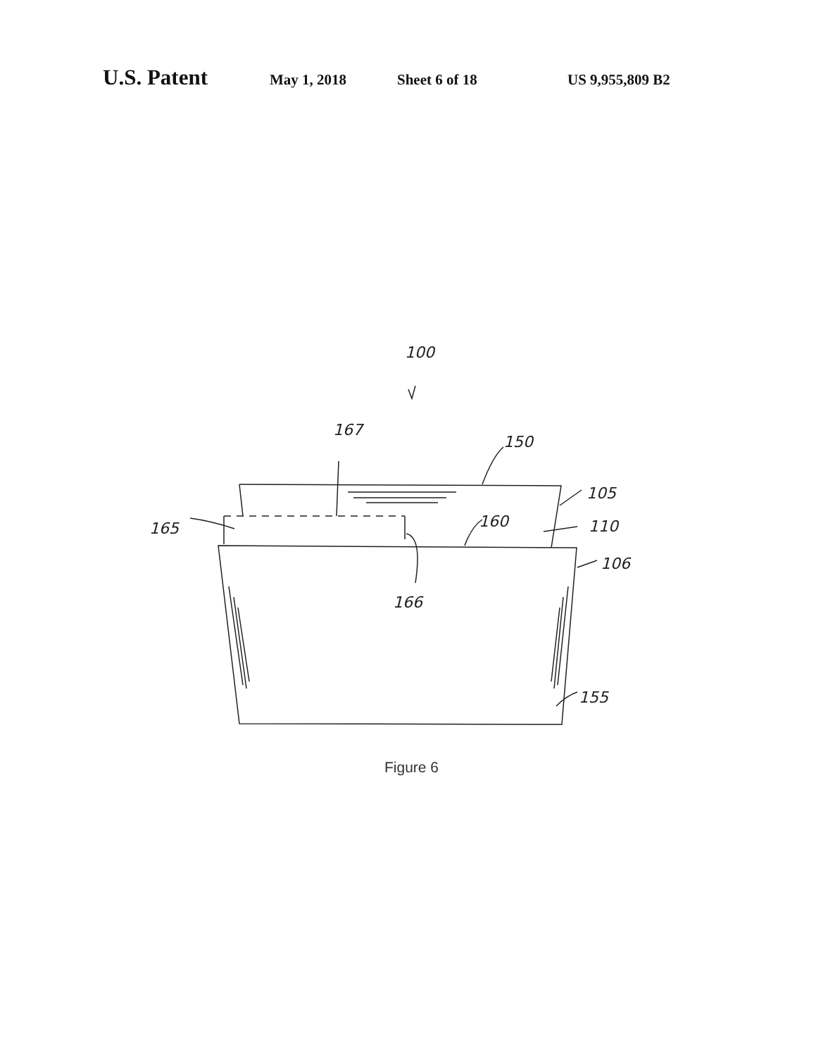U.S. Patent May 1, 2018 Sheet 6 of 18 US 9,955,809 B2
100
167
150
105
160
110
165
106
166
155
Figure 6